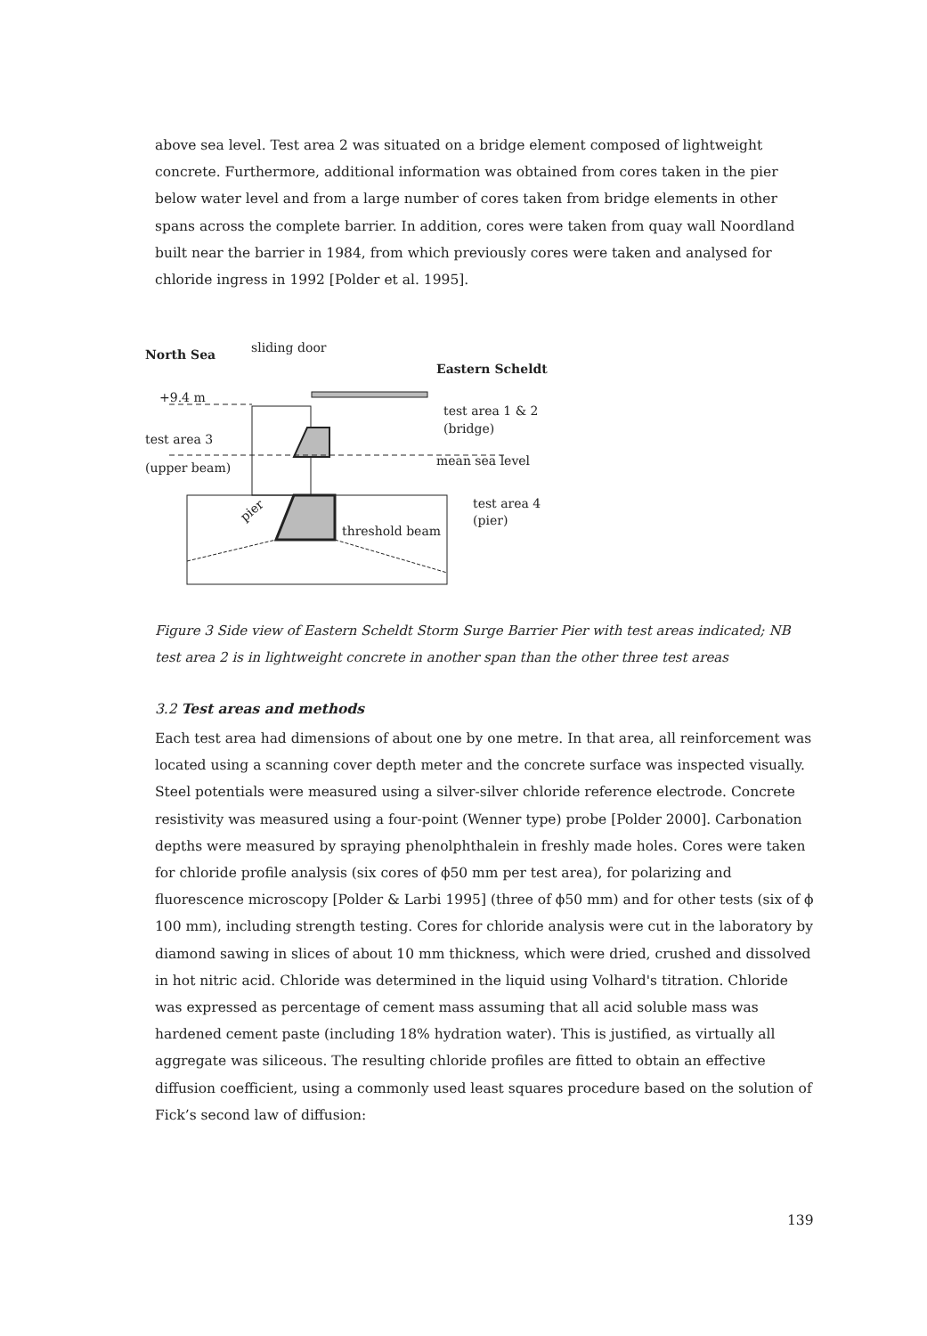above sea level. Test area 2 was situated on a bridge element composed of lightweight concrete. Furthermore, additional information was obtained from cores taken in the pier below water level and from a large number of cores taken from bridge elements in other spans across the complete barrier. In addition, cores were taken from quay wall Noordland built near the barrier in 1984, from which previously cores were taken and analysed for chloride ingress in 1992 [Polder et al. 1995].
North Sea
sliding door
Eastern Scheldt
+9.4 m
test area 1 & 2
(bridge)
test area 3
(upper beam)
mean sea level
test area 4
(pier)
threshold beam
pier
Figure 3 Side view of Eastern Scheldt Storm Surge Barrier Pier with test areas indicated; NB test area 2 is in lightweight concrete in another span than the other three test areas
3.2 Test areas and methods
Each test area had dimensions of about one by one metre. In that area, all reinforcement was located using a scanning cover depth meter and the concrete surface was inspected visually. Steel potentials were measured using a silver-silver chloride reference electrode. Concrete resistivity was measured using a four-point (Wenner type) probe [Polder 2000]. Carbonation depths were measured by spraying phenolphthalein in freshly made holes. Cores were taken for chloride profile analysis (six cores of ϕ50 mm per test area), for polarizing and fluorescence microscopy [Polder & Larbi 1995] (three of ϕ50 mm) and for other tests (six of ϕ 100 mm), including strength testing. Cores for chloride analysis were cut in the laboratory by diamond sawing in slices of about 10 mm thickness, which were dried, crushed and dissolved in hot nitric acid. Chloride was determined in the liquid using Volhard's titration. Chloride was expressed as percentage of cement mass assuming that all acid soluble mass was hardened cement paste (including 18% hydration water). This is justified, as virtually all aggregate was siliceous. The resulting chloride profiles are fitted to obtain an effective diffusion coefficient, using a commonly used least squares procedure based on the solution of Fick’s second law of diffusion:
139